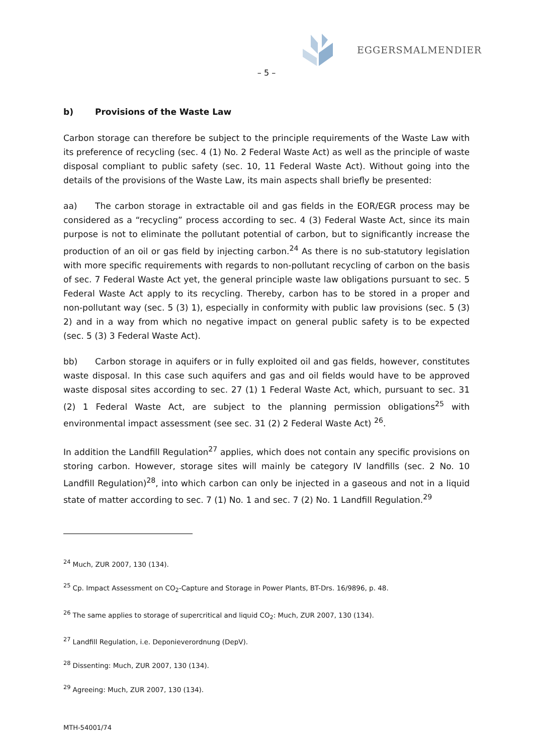EGGERSMALMENDIER
– 5 –
b) Provisions of the Waste Law
Carbon storage can therefore be subject to the principle requirements of the Waste Law with its preference of recycling (sec. 4 (1) No. 2 Federal Waste Act) as well as the principle of waste disposal compliant to public safety (sec. 10, 11 Federal Waste Act). Without going into the details of the provisions of the Waste Law, its main aspects shall briefly be presented:
aa) The carbon storage in extractable oil and gas fields in the EOR/EGR process may be considered as a “recycling” process according to sec. 4 (3) Federal Waste Act, since its main purpose is not to eliminate the pollutant potential of carbon, but to significantly increase the production of an oil or gas field by injecting carbon.<sup>24</sup> As there is no sub-statutory legislation with more specific requirements with regards to non-pollutant recycling of carbon on the basis of sec. 7 Federal Waste Act yet, the general principle waste law obligations pursuant to sec. 5 Federal Waste Act apply to its recycling. Thereby, carbon has to be stored in a proper and non-pollutant way (sec. 5 (3) 1), especially in conformity with public law provisions (sec. 5 (3) 2) and in a way from which no negative impact on general public safety is to be expected (sec. 5 (3) 3 Federal Waste Act).
bb) Carbon storage in aquifers or in fully exploited oil and gas fields, however, constitutes waste disposal. In this case such aquifers and gas and oil fields would have to be approved waste disposal sites according to sec. 27 (1) 1 Federal Waste Act, which, pursuant to sec. 31 (2) 1 Federal Waste Act, are subject to the planning permission obligations<sup>25</sup> with environmental impact assessment (see sec. 31 (2) 2 Federal Waste Act) <sup>26</sup>.
In addition the Landfill Regulation<sup>27</sup> applies, which does not contain any specific provisions on storing carbon. However, storage sites will mainly be category IV landfills (sec. 2 No. 10 Landfill Regulation)<sup>28</sup>, into which carbon can only be injected in a gaseous and not in a liquid state of matter according to sec. 7 (1) No. 1 and sec. 7 (2) No. 1 Landfill Regulation.<sup>29</sup>
<sup>24</sup> Much, ZUR 2007, 130 (134).
<sup>25</sup> Cp. Impact Assessment on CO<sub>2</sub>-Capture and Storage in Power Plants, BT-Drs. 16/9896, p. 48.
<sup>26</sup> The same applies to storage of supercritical and liquid CO<sub>2</sub>: Much, ZUR 2007, 130 (134).
<sup>27</sup> Landfill Regulation, i.e. Deponieverordnung (DepV).
<sup>28</sup> Dissenting: Much, ZUR 2007, 130 (134).
<sup>29</sup> Agreeing: Much, ZUR 2007, 130 (134).
MTH-54001/74